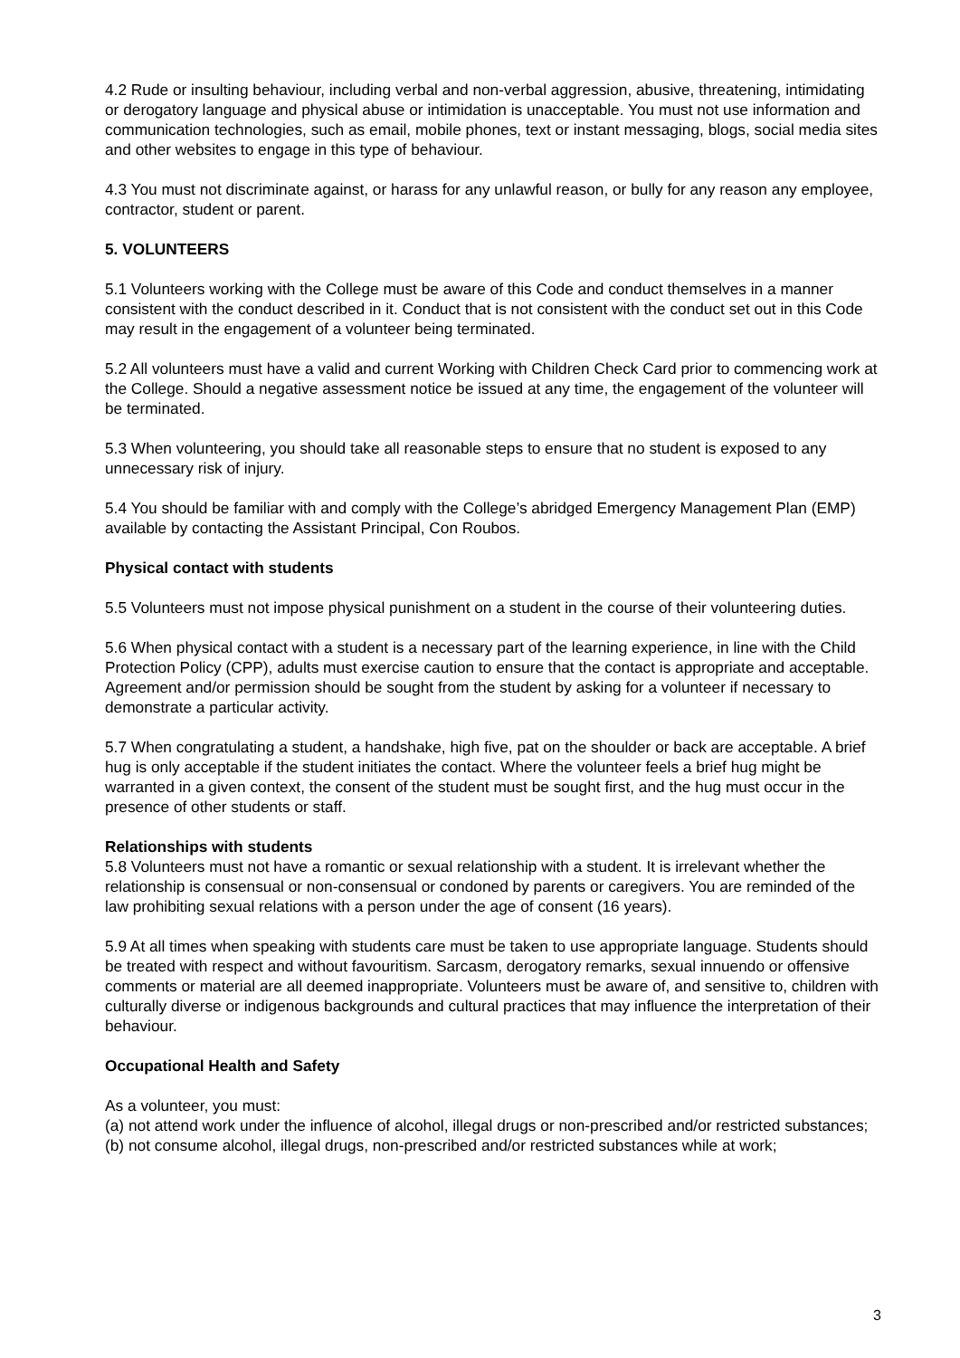4.2 Rude or insulting behaviour, including verbal and non-verbal aggression, abusive, threatening, intimidating or derogatory language and physical abuse or intimidation is unacceptable. You must not use information and communication technologies, such as email, mobile phones, text or instant messaging, blogs, social media sites and other websites to engage in this type of behaviour.
4.3 You must not discriminate against, or harass for any unlawful reason, or bully for any reason any employee, contractor, student or parent.
5. VOLUNTEERS
5.1 Volunteers working with the College must be aware of this Code and conduct themselves in a manner consistent with the conduct described in it. Conduct that is not consistent with the conduct set out in this Code may result in the engagement of a volunteer being terminated.
5.2 All volunteers must have a valid and current Working with Children Check Card prior to commencing work at the College. Should a negative assessment notice be issued at any time, the engagement of the volunteer will be terminated.
5.3 When volunteering, you should take all reasonable steps to ensure that no student is exposed to any unnecessary risk of injury.
5.4 You should be familiar with and comply with the College’s abridged Emergency Management Plan (EMP) available by contacting the Assistant Principal, Con Roubos.
Physical contact with students
5.5 Volunteers must not impose physical punishment on a student in the course of their volunteering duties.
5.6 When physical contact with a student is a necessary part of the learning experience, in line with the Child Protection Policy (CPP), adults must exercise caution to ensure that the contact is appropriate and acceptable. Agreement and/or permission should be sought from the student by asking for a volunteer if necessary to demonstrate a particular activity.
5.7 When congratulating a student, a handshake, high five, pat on the shoulder or back are acceptable. A brief hug is only acceptable if the student initiates the contact. Where the volunteer feels a brief hug might be warranted in a given context, the consent of the student must be sought first, and the hug must occur in the presence of other students or staff.
Relationships with students
5.8 Volunteers must not have a romantic or sexual relationship with a student. It is irrelevant whether the relationship is consensual or non-consensual or condoned by parents or caregivers. You are reminded of the law prohibiting sexual relations with a person under the age of consent (16 years).
5.9 At all times when speaking with students care must be taken to use appropriate language. Students should be treated with respect and without favouritism. Sarcasm, derogatory remarks, sexual innuendo or offensive comments or material are all deemed inappropriate. Volunteers must be aware of, and sensitive to, children with culturally diverse or indigenous backgrounds and cultural practices that may influence the interpretation of their behaviour.
Occupational Health and Safety
As a volunteer, you must:
(a) not attend work under the influence of alcohol, illegal drugs or non-prescribed and/or restricted substances;
(b) not consume alcohol, illegal drugs, non-prescribed and/or restricted substances while at work;
3